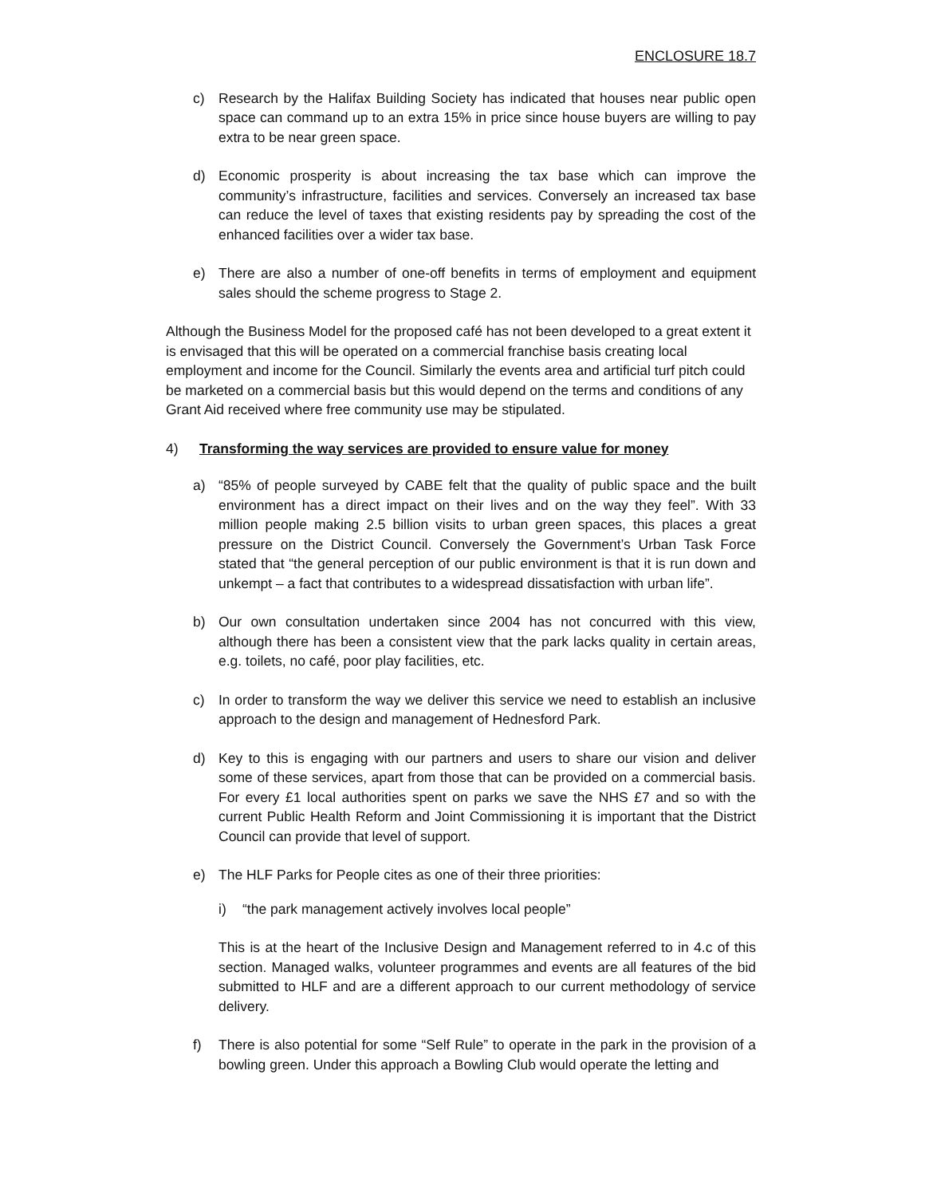ENCLOSURE 18.7
c) Research by the Halifax Building Society has indicated that houses near public open space can command up to an extra 15% in price since house buyers are willing to pay extra to be near green space.
d) Economic prosperity is about increasing the tax base which can improve the community’s infrastructure, facilities and services. Conversely an increased tax base can reduce the level of taxes that existing residents pay by spreading the cost of the enhanced facilities over a wider tax base.
e) There are also a number of one-off benefits in terms of employment and equipment sales should the scheme progress to Stage 2.
Although the Business Model for the proposed café has not been developed to a great extent it is envisaged that this will be operated on a commercial franchise basis creating local employment and income for the Council. Similarly the events area and artificial turf pitch could be marketed on a commercial basis but this would depend on the terms and conditions of any Grant Aid received where free community use may be stipulated.
4) Transforming the way services are provided to ensure value for money
a) “85% of people surveyed by CABE felt that the quality of public space and the built environment has a direct impact on their lives and on the way they feel”. With 33 million people making 2.5 billion visits to urban green spaces, this places a great pressure on the District Council. Conversely the Government’s Urban Task Force stated that “the general perception of our public environment is that it is run down and unkempt – a fact that contributes to a widespread dissatisfaction with urban life”.
b) Our own consultation undertaken since 2004 has not concurred with this view, although there has been a consistent view that the park lacks quality in certain areas, e.g. toilets, no café, poor play facilities, etc.
c) In order to transform the way we deliver this service we need to establish an inclusive approach to the design and management of Hednesford Park.
d) Key to this is engaging with our partners and users to share our vision and deliver some of these services, apart from those that can be provided on a commercial basis. For every £1 local authorities spent on parks we save the NHS £7 and so with the current Public Health Reform and Joint Commissioning it is important that the District Council can provide that level of support.
e) The HLF Parks for People cites as one of their three priorities:
i) “the park management actively involves local people”
This is at the heart of the Inclusive Design and Management referred to in 4.c of this section. Managed walks, volunteer programmes and events are all features of the bid submitted to HLF and are a different approach to our current methodology of service delivery.
f) There is also potential for some “Self Rule” to operate in the park in the provision of a bowling green. Under this approach a Bowling Club would operate the letting and